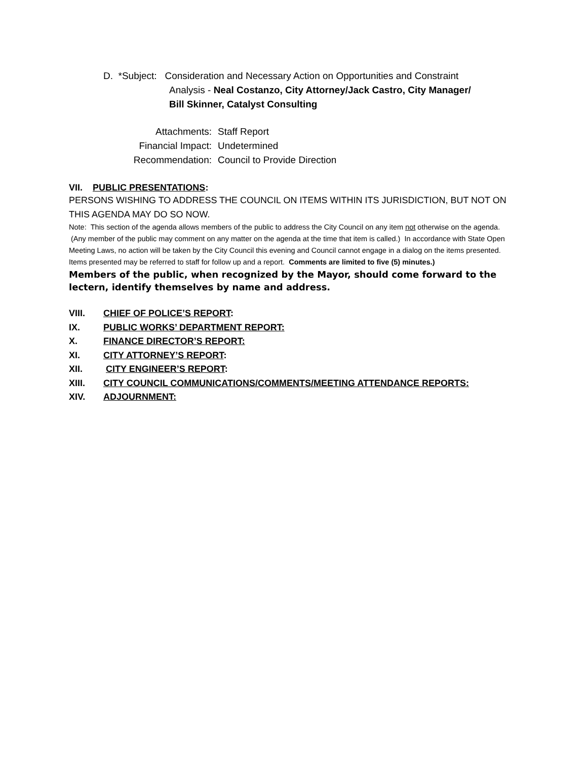D. *Subject: Consideration and Necessary Action on Opportunities and Constraint
Analysis - Neal Costanzo, City Attorney/Jack Castro, City Manager/
Bill Skinner, Catalyst Consulting
Attachments: Staff Report
Financial Impact: Undetermined
Recommendation: Council to Provide Direction
VII. PUBLIC PRESENTATIONS:
PERSONS WISHING TO ADDRESS THE COUNCIL ON ITEMS WITHIN ITS JURISDICTION, BUT NOT ON THIS AGENDA MAY DO SO NOW.
Note: This section of the agenda allows members of the public to address the City Council on any item not otherwise on the agenda. (Any member of the public may comment on any matter on the agenda at the time that item is called.) In accordance with State Open Meeting Laws, no action will be taken by the City Council this evening and Council cannot engage in a dialog on the items presented. Items presented may be referred to staff for follow up and a report. Comments are limited to five (5) minutes.)
Members of the public, when recognized by the Mayor, should come forward to the lectern, identify themselves by name and address.
VIII. CHIEF OF POLICE’S REPORT:
IX. PUBLIC WORKS’ DEPARTMENT REPORT:
X. FINANCE DIRECTOR’S REPORT:
XI. CITY ATTORNEY’S REPORT:
XII. CITY ENGINEER’S REPORT:
XIII. CITY COUNCIL COMMUNICATIONS/COMMENTS/MEETING ATTENDANCE REPORTS:
XIV. ADJOURNMENT: